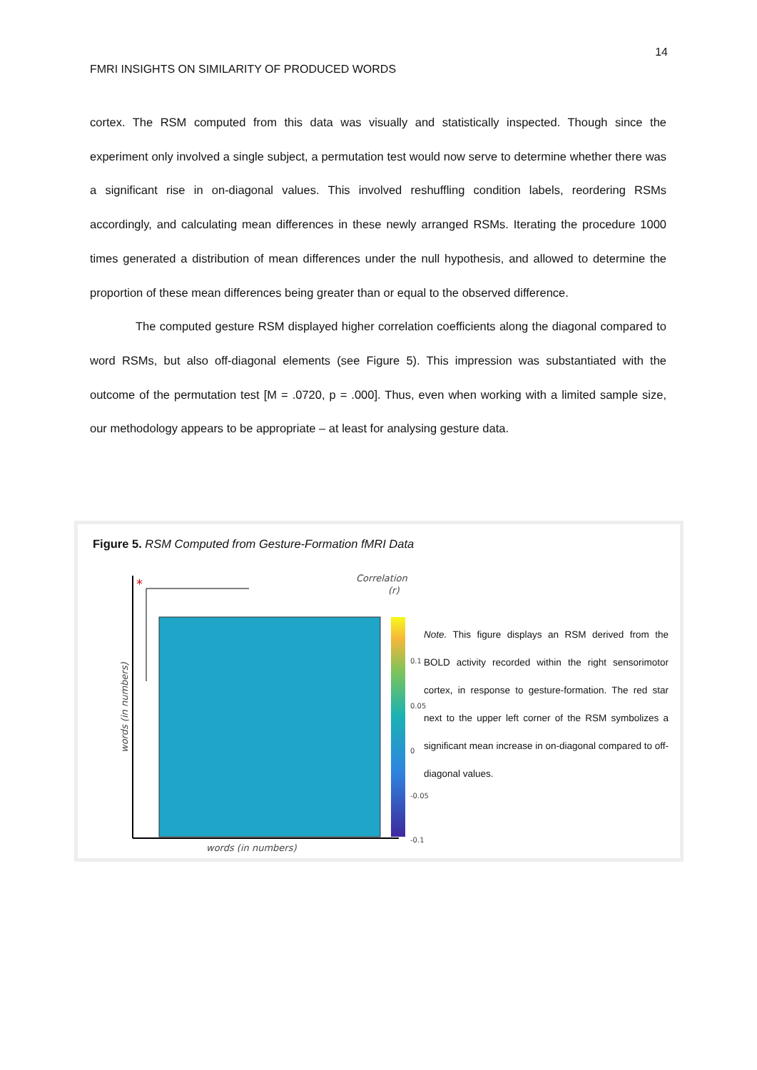14
FMRI INSIGHTS ON SIMILARITY OF PRODUCED WORDS
cortex. The RSM computed from this data was visually and statistically inspected. Though since the experiment only involved a single subject, a permutation test would now serve to determine whether there was a significant rise in on-diagonal values. This involved reshuffling condition labels, reordering RSMs accordingly, and calculating mean differences in these newly arranged RSMs. Iterating the procedure 1000 times generated a distribution of mean differences under the null hypothesis, and allowed to determine the proportion of these mean differences being greater than or equal to the observed difference.
The computed gesture RSM displayed higher correlation coefficients along the diagonal compared to word RSMs, but also off-diagonal elements (see Figure 5). This impression was substantiated with the outcome of the permutation test [M = .0720, p = .000]. Thus, even when working with a limited sample size, our methodology appears to be appropriate – at least for analysing gesture data.
Figure 5. RSM Computed from Gesture-Formation fMRI Data
*
0.1
0.05
0
-0.05
-0.1
Correlation
(r)
words (in numbers)
words (in numbers)
Note. This figure displays an RSM derived from the BOLD activity recorded within the right sensorimotor cortex, in response to gesture-formation. The red star next to the upper left corner of the RSM symbolizes a significant mean increase in on-diagonal compared to off-diagonal values.